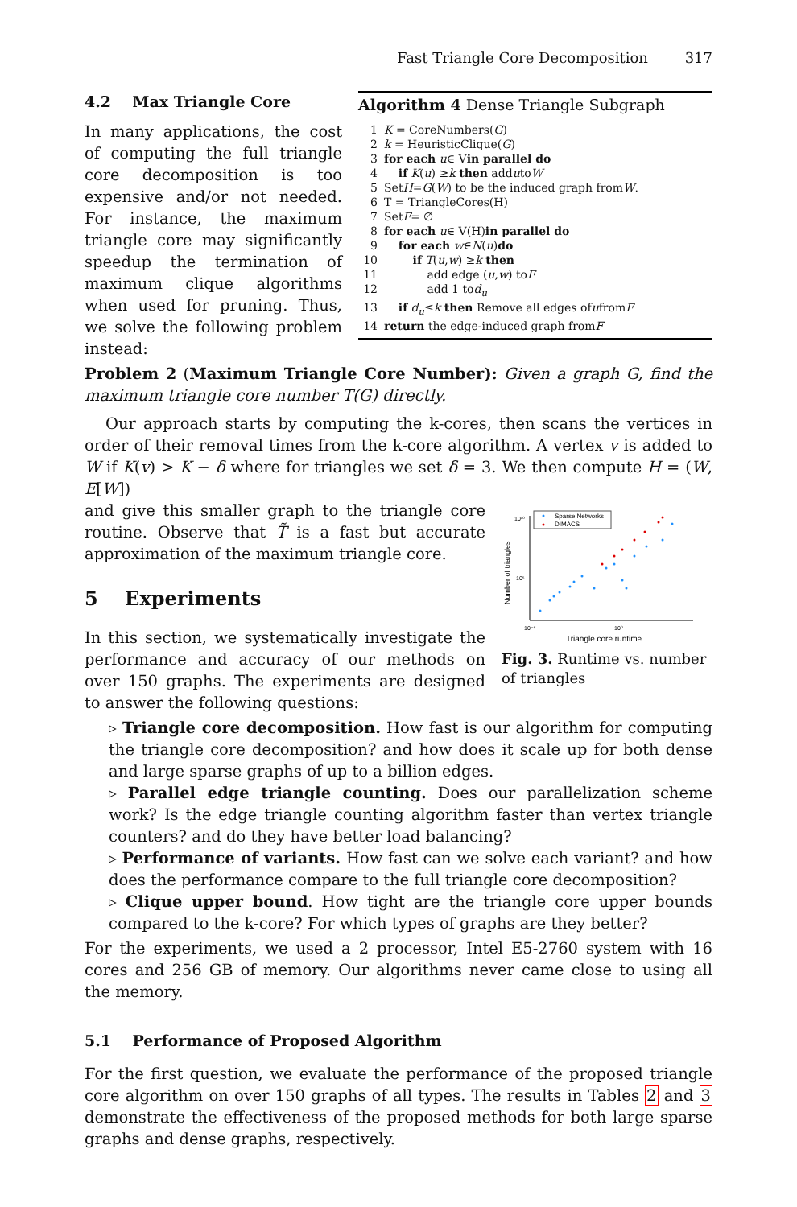Fast Triangle Core Decomposition 317
4.2 Max Triangle Core
In many applications, the cost of computing the full triangle core decomposition is too expensive and/or not needed. For instance, the maximum triangle core may significantly speedup the termination of maximum clique algorithms when used for pruning. Thus, we solve the following problem instead:
Algorithm 4 Dense Triangle Subgraph
1 K = CoreNumbers(G)
2 k = HeuristicClique(G)
3 for each u ∈ V in parallel do
4 if K (u) ≥ k then add u to W
5 Set H = G (W) to be the induced graph from W.
6 T = TriangleCores(H)
7 Set F = ∅
8 for each u ∈ V(H) in parallel do
9 for each w ∈ N (u) do
10 if T (u, w) ≥ k then
11 add edge (u, w) to F
12 add 1 to d<sub>u</sub>
13 if d<sub>u</sub> ≤ k then Remove all edges of u from F
14 return the edge-induced graph from F
Problem 2 (Maximum Triangle Core Number): Given a graph G, find the maximum triangle core number T(G) directly.
Our approach starts by computing the k-cores, then scans the vertices in order of their removal times from the k-core algorithm. A vertex v is added to W if K(v) > K − δ where for triangles we set δ = 3. We then compute H = (W, E[W])
Number of triangles
10¹⁰
10⁵
10⁻⁵
10⁰
Sparse Networks
DIMACS
Triangle core runtime
Fig. 3. Runtime vs. number of triangles
and give this smaller graph to the triangle core routine. Observe that T̃ is a fast but accurate approximation of the maximum triangle core.
5 Experiments
In this section, we systematically investigate the performance and accuracy of our methods on over 150 graphs. The experiments are designed to answer the following questions:
▹ Triangle core decomposition. How fast is our algorithm for computing the triangle core decomposition? and how does it scale up for both dense and large sparse graphs of up to a billion edges.
▹ Parallel edge triangle counting. Does our parallelization scheme work? Is the edge triangle counting algorithm faster than vertex triangle counters? and do they have better load balancing?
▹ Performance of variants. How fast can we solve each variant? and how does the performance compare to the full triangle core decomposition?
▹ Clique upper bound. How tight are the triangle core upper bounds compared to the k-core? For which types of graphs are they better?
For the experiments, we used a 2 processor, Intel E5-2760 system with 16 cores and 256 GB of memory. Our algorithms never came close to using all the memory.
5.1 Performance of Proposed Algorithm
For the first question, we evaluate the performance of the proposed triangle core algorithm on over 150 graphs of all types. The results in Tables 2 and 3 demonstrate the effectiveness of the proposed methods for both large sparse graphs and dense graphs, respectively.